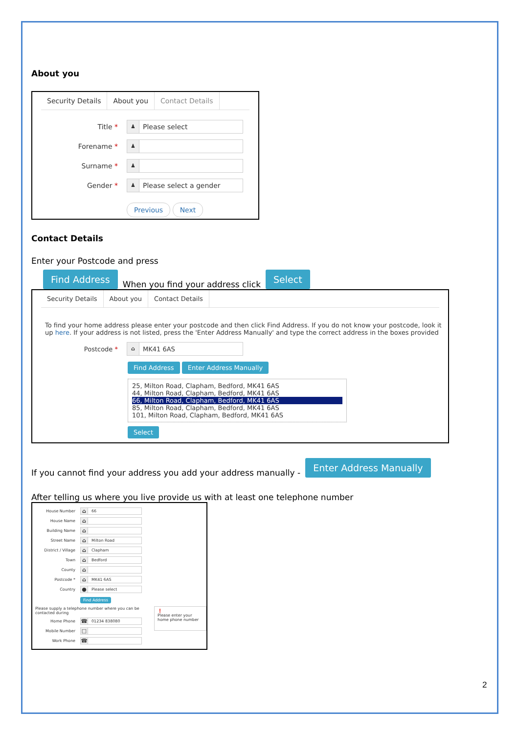About you
Security Details About you Contact Details
Title *
♟ Please select
Forename *
♟
Surname *
♟
Gender *
♟ Please select a gender
Previous Next
Contact Details
Enter your Postcode and press
Find Address
When you find your address click
Select
Security Details About you Contact Details
To find your home address please enter your postcode and then click Find Address. If you do not know your postcode, look it up here. If your address is not listed, press the 'Enter Address Manually' and type the correct address in the boxes provided
Postcode *
⌂ MK41 6AS
Find Address Enter Address Manually
25, Milton Road, Clapham, Bedford, MK41 6AS
44, Milton Road, Clapham, Bedford, MK41 6AS
66, Milton Road, Clapham, Bedford, MK41 6AS
85, Milton Road, Clapham, Bedford, MK41 6AS
101, Milton Road, Clapham, Bedford, MK41 6AS
Select
If you cannot find your address you add your address manually -
Enter Address Manually
After telling us where you live provide us with at least one telephone number
House Number
⌂ 66
House Name
⌂
Building Name
⌂
Street Name
⌂ Milton Road
District / Village
⌂ Clapham
Town
⌂ Bedford
County
⌂
Postcode *
⌂ MK41 6AS
Country
● Please select
Find Address
Please supply a telephone number where you can be contacted during
Home Phone
☎ 01234 838080
Mobile Number
□
Work Phone
☎
❗
Please enter your home phone number
2